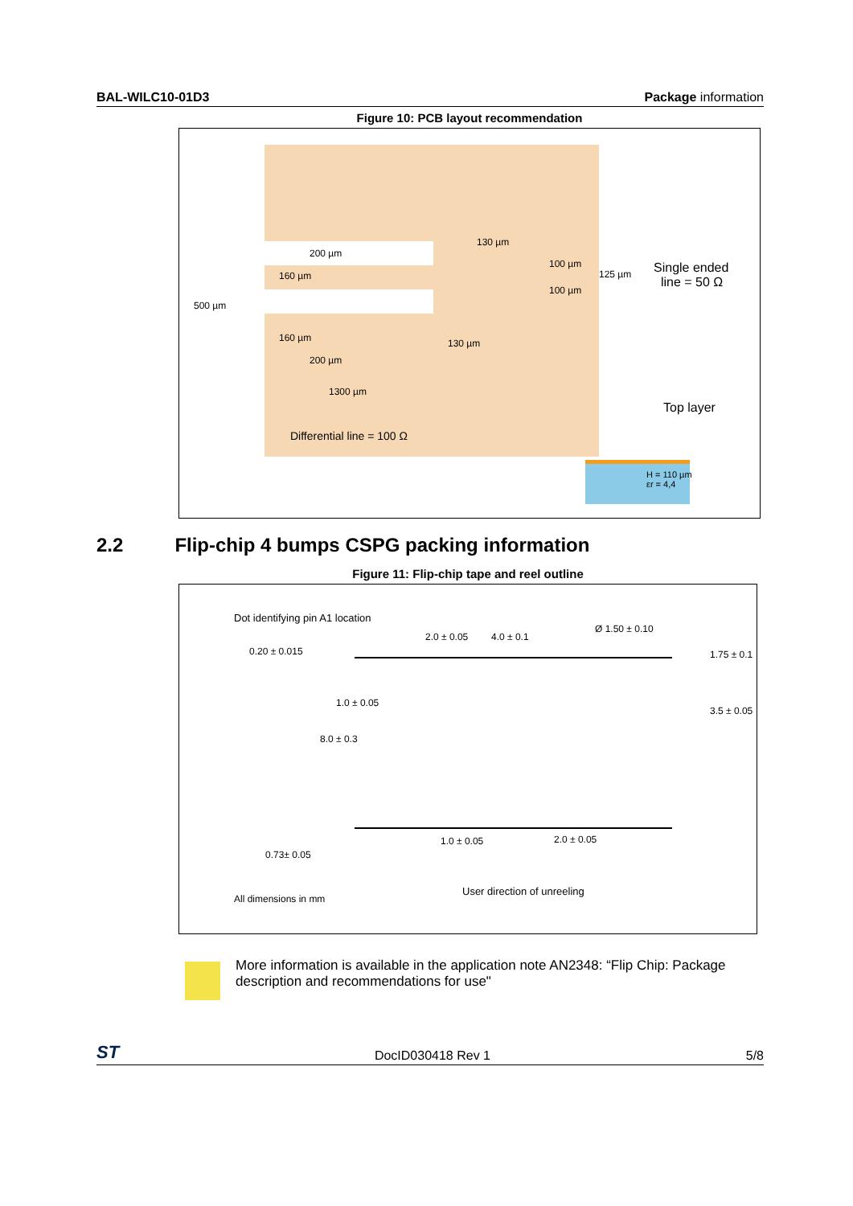BAL-WILC10-01D3 Package information
Figure 10: PCB layout recommendation
200 µm
160 µm
500 µm
160 µm
200 µm
1300 µm
130 µm
130 µm
100 µm
125 µm
100 µm
Single ended
line = 50 Ω
Differential line = 100 Ω
Top layer
H = 110 µm
εr = 4,4
2.2 Flip-chip 4 bumps CSPG packing information
Figure 11: Flip-chip tape and reel outline
Dot identifying pin A1 location
2.0 ± 0.05 4.0 ± 0.1
Ø 1.50 ± 0.10
0.20 ± 0.015 1.75 ± 0.1
1.0 ± 0.05
3.5 ± 0.05
8.0 ± 0.3
1.0 ± 0.05 2.0 ± 0.05
0.73± 0.05
User direction of unreeling
All dimensions in mm
More information is available in the application note AN2348: “Flip Chip: Package description and recommendations for use"
ST DocID030418 Rev 1 5/8